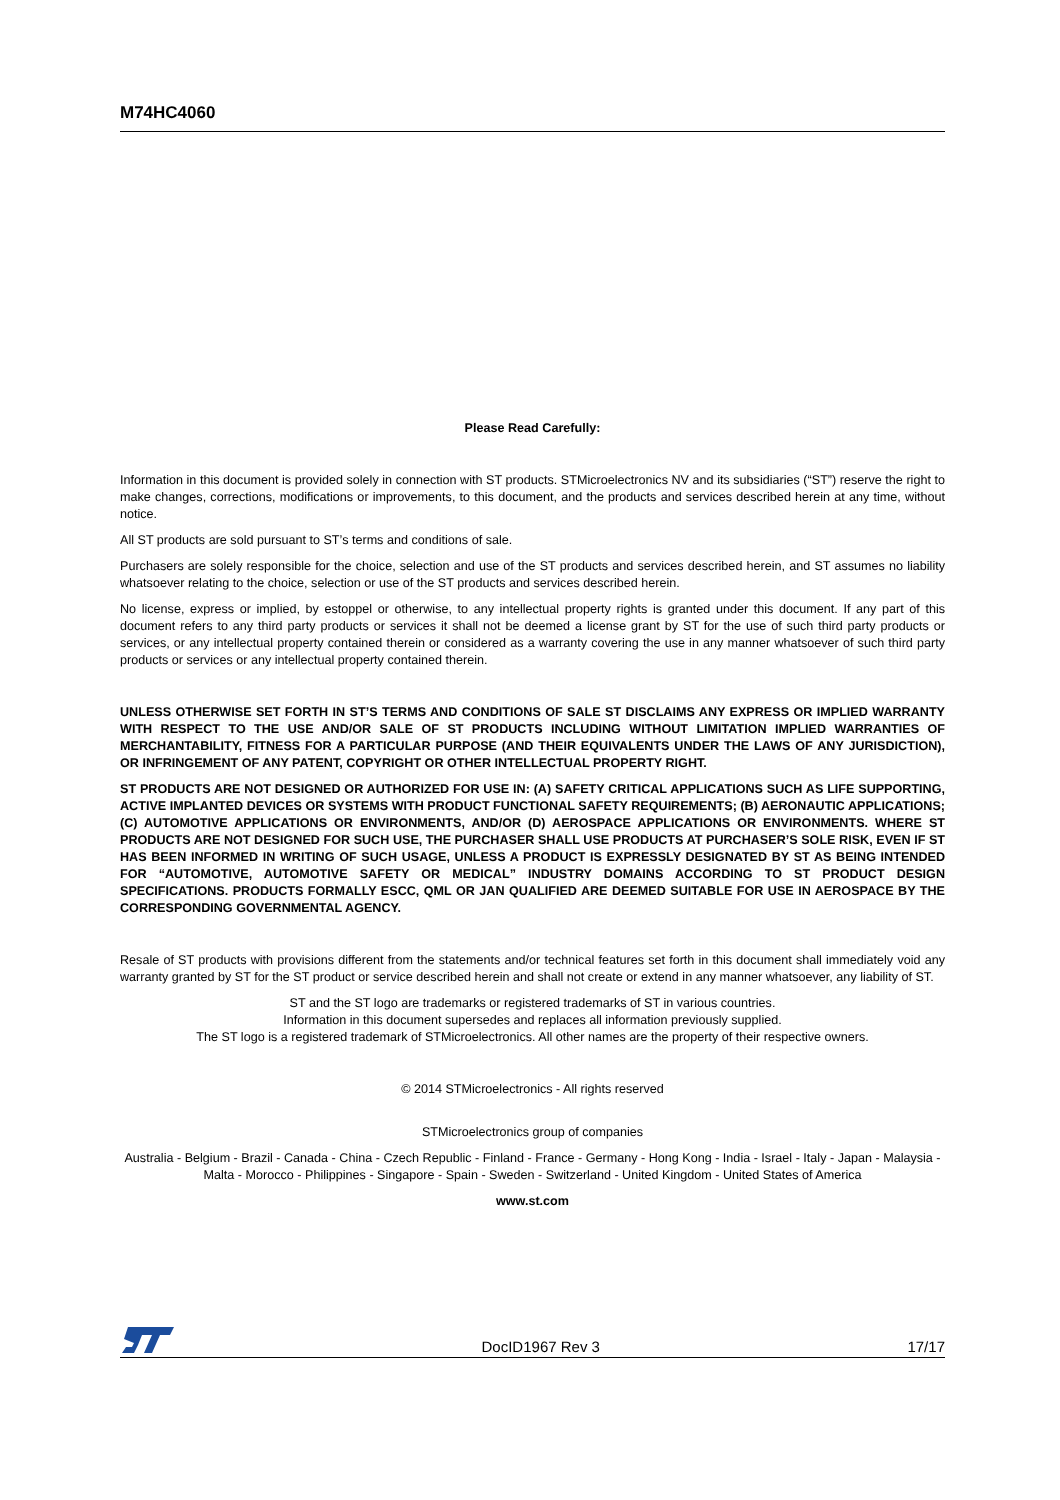M74HC4060
Please Read Carefully:
Information in this document is provided solely in connection with ST products. STMicroelectronics NV and its subsidiaries (“ST”) reserve the right to make changes, corrections, modifications or improvements, to this document, and the products and services described herein at any time, without notice.
All ST products are sold pursuant to ST’s terms and conditions of sale.
Purchasers are solely responsible for the choice, selection and use of the ST products and services described herein, and ST assumes no liability whatsoever relating to the choice, selection or use of the ST products and services described herein.
No license, express or implied, by estoppel or otherwise, to any intellectual property rights is granted under this document. If any part of this document refers to any third party products or services it shall not be deemed a license grant by ST for the use of such third party products or services, or any intellectual property contained therein or considered as a warranty covering the use in any manner whatsoever of such third party products or services or any intellectual property contained therein.
UNLESS OTHERWISE SET FORTH IN ST’S TERMS AND CONDITIONS OF SALE ST DISCLAIMS ANY EXPRESS OR IMPLIED WARRANTY WITH RESPECT TO THE USE AND/OR SALE OF ST PRODUCTS INCLUDING WITHOUT LIMITATION IMPLIED WARRANTIES OF MERCHANTABILITY, FITNESS FOR A PARTICULAR PURPOSE (AND THEIR EQUIVALENTS UNDER THE LAWS OF ANY JURISDICTION), OR INFRINGEMENT OF ANY PATENT, COPYRIGHT OR OTHER INTELLECTUAL PROPERTY RIGHT.
ST PRODUCTS ARE NOT DESIGNED OR AUTHORIZED FOR USE IN: (A) SAFETY CRITICAL APPLICATIONS SUCH AS LIFE SUPPORTING, ACTIVE IMPLANTED DEVICES OR SYSTEMS WITH PRODUCT FUNCTIONAL SAFETY REQUIREMENTS; (B) AERONAUTIC APPLICATIONS; (C) AUTOMOTIVE APPLICATIONS OR ENVIRONMENTS, AND/OR (D) AEROSPACE APPLICATIONS OR ENVIRONMENTS. WHERE ST PRODUCTS ARE NOT DESIGNED FOR SUCH USE, THE PURCHASER SHALL USE PRODUCTS AT PURCHASER’S SOLE RISK, EVEN IF ST HAS BEEN INFORMED IN WRITING OF SUCH USAGE, UNLESS A PRODUCT IS EXPRESSLY DESIGNATED BY ST AS BEING INTENDED FOR “AUTOMOTIVE, AUTOMOTIVE SAFETY OR MEDICAL” INDUSTRY DOMAINS ACCORDING TO ST PRODUCT DESIGN SPECIFICATIONS. PRODUCTS FORMALLY ESCC, QML OR JAN QUALIFIED ARE DEEMED SUITABLE FOR USE IN AEROSPACE BY THE CORRESPONDING GOVERNMENTAL AGENCY.
Resale of ST products with provisions different from the statements and/or technical features set forth in this document shall immediately void any warranty granted by ST for the ST product or service described herein and shall not create or extend in any manner whatsoever, any liability of ST.
ST and the ST logo are trademarks or registered trademarks of ST in various countries.
Information in this document supersedes and replaces all information previously supplied.
The ST logo is a registered trademark of STMicroelectronics. All other names are the property of their respective owners.
© 2014 STMicroelectronics - All rights reserved
STMicroelectronics group of companies
Australia - Belgium - Brazil - Canada - China - Czech Republic - Finland - France - Germany - Hong Kong - India - Israel - Italy - Japan - Malaysia - Malta - Morocco - Philippines - Singapore - Spain - Sweden - Switzerland - United Kingdom - United States of America
www.st.com
DocID1967 Rev 3 17/17